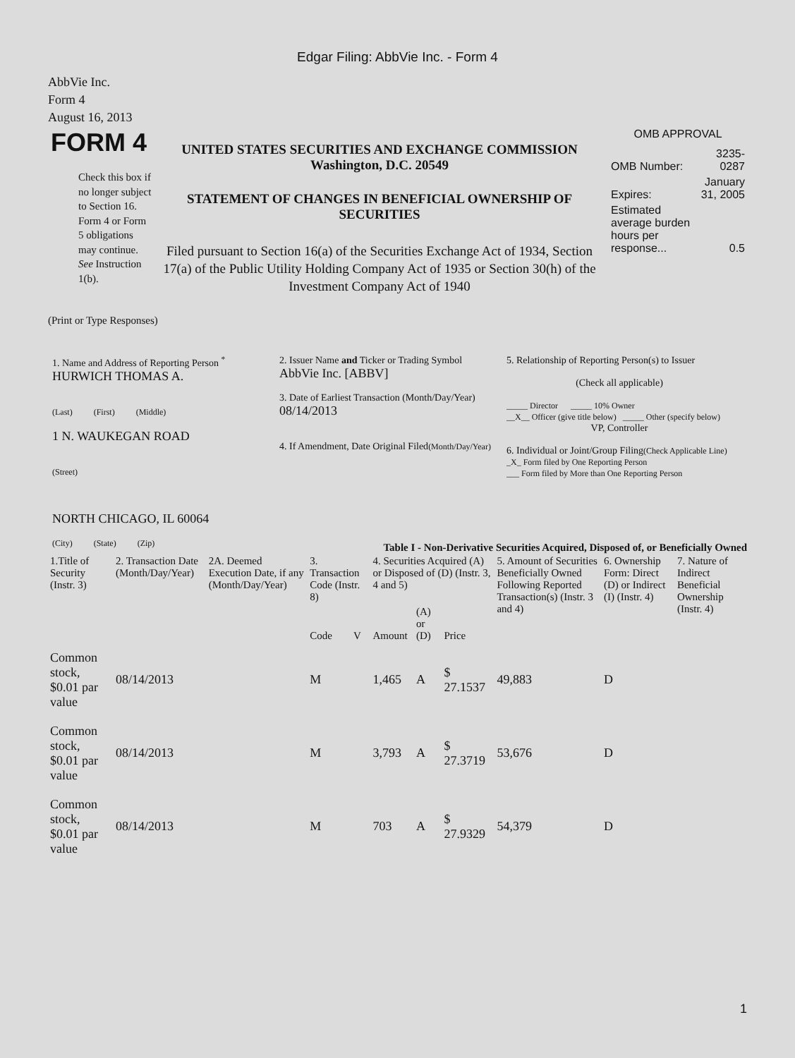Edgar Filing: AbbVie Inc. - Form 4
AbbVie Inc.
Form 4
August 16, 2013
FORM 4
Check this box if no longer subject to Section 16. Form 4 or Form 5 obligations may continue. See Instruction 1(b).
UNITED STATES SECURITIES AND EXCHANGE COMMISSION
Washington, D.C. 20549
STATEMENT OF CHANGES IN BENEFICIAL OWNERSHIP OF SECURITIES
Filed pursuant to Section 16(a) of the Securities Exchange Act of 1934, Section 17(a) of the Public Utility Holding Company Act of 1935 or Section 30(h) of the Investment Company Act of 1940
OMB APPROVAL
| OMB Number: | 3235-0287 |
| Expires: | January 31, 2005 |
| Estimated average burden hours per response... | 0.5 |
(Print or Type Responses)
1. Name and Address of Reporting Person <sup>*</sup>
HURWICH THOMAS A.
(Last) (First) (Middle)
1 N. WAUKEGAN ROAD
(Street)
NORTH CHICAGO, IL 60064
(City) (State) (Zip)
2. Issuer Name and Ticker or Trading Symbol
AbbVie Inc. [ABBV]
3. Date of Earliest Transaction (Month/Day/Year)
08/14/2013
4. If Amendment, Date Original Filed(Month/Day/Year)
5. Relationship of Reporting Person(s) to Issuer
(Check all applicable)
_____ Director _____ 10% Owner
__X__ Officer (give title below) _____ Other (specify below)
VP, Controller
6. Individual or Joint/Group Filing(Check Applicable Line)
_X_ Form filed by One Reporting Person
___ Form filed by More than One Reporting Person
Table I - Non-Derivative Securities Acquired, Disposed of, or Beneficially Owned
| 1.Title of Security (Instr. 3) | 2. Transaction Date (Month/Day/Year) | 2A. Deemed Execution Date, if any (Month/Day/Year) | 3. Transaction Code (Instr. 8) | | 4. Securities Acquired (A) or Disposed of (D) (Instr. 3, 4 and 5) | | | 5. Amount of Securities Beneficially Owned Following Reported Transaction(s) (Instr. 3 and 4) | 6. Ownership Form: Direct (D) or Indirect (I) (Instr. 4) | 7. Nature of Indirect Beneficial Ownership (Instr. 4) |
| --- | --- | --- | --- | --- | --- | --- | --- | --- | --- | --- |
| | | | Code | V | Amount | (A) or (D) | Price | | | |
| Common stock, $0.01 par value | 08/14/2013 | | M | | 1,465 | A | $ 27.1537 | 49,883 | D | |
| Common stock, $0.01 par value | 08/14/2013 | | M | | 3,793 | A | $ 27.3719 | 53,676 | D | |
| Common stock, $0.01 par value | 08/14/2013 | | M | | 703 | A | $ 27.9329 | 54,379 | D | |
1